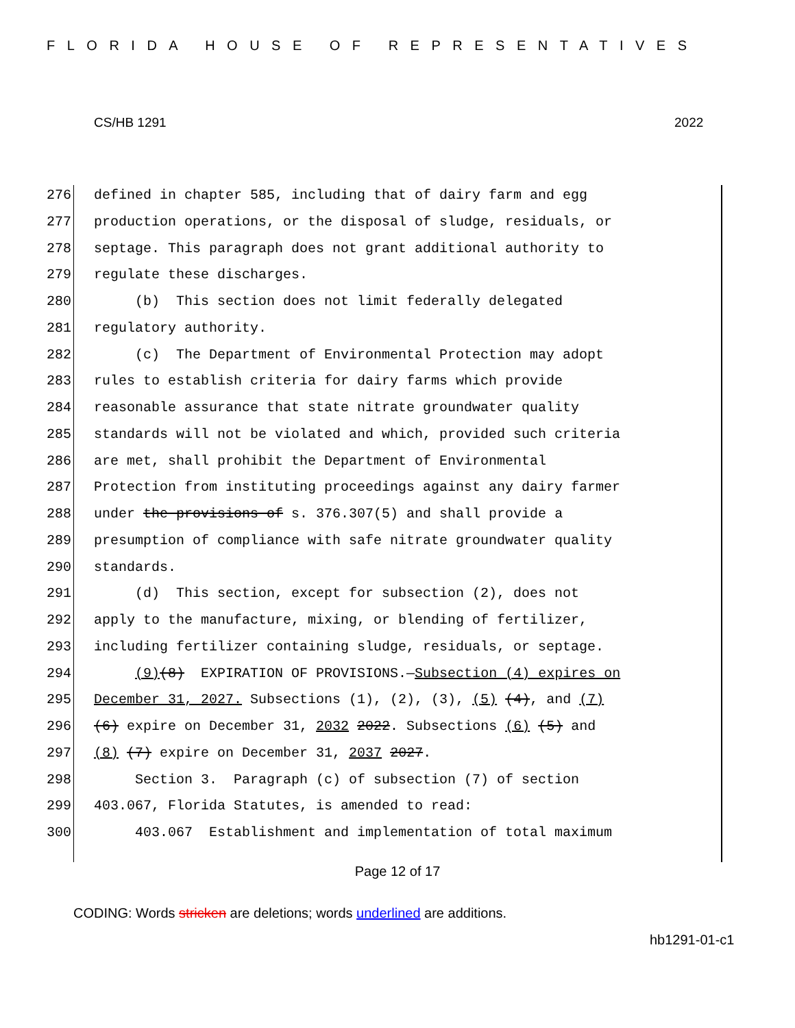FLORIDA HOUSE OF REPRESENTATIVES
CS/HB 1291 2022
276 defined in chapter 585, including that of dairy farm and egg
277 production operations, or the disposal of sludge, residuals, or
278 septage. This paragraph does not grant additional authority to
279 regulate these discharges.
280 (b) This section does not limit federally delegated
281 regulatory authority.
282 (c) The Department of Environmental Protection may adopt
283 rules to establish criteria for dairy farms which provide
284 reasonable assurance that state nitrate groundwater quality
285 standards will not be violated and which, provided such criteria
286 are met, shall prohibit the Department of Environmental
287 Protection from instituting proceedings against any dairy farmer
288 under the provisions of s. 376.307(5) and shall provide a
289 presumption of compliance with safe nitrate groundwater quality
290 standards.
291 (d) This section, except for subsection (2), does not
292 apply to the manufacture, mixing, or blending of fertilizer,
293 including fertilizer containing sludge, residuals, or septage.
294 (9)(8) EXPIRATION OF PROVISIONS.—Subsection (4) expires on
295 December 31, 2027. Subsections (1), (2), (3), (5) (4), and (7)
296 (6) expire on December 31, 2032 2022. Subsections (6) (5) and
297 (8) (7) expire on December 31, 2037 2027.
298 Section 3. Paragraph (c) of subsection (7) of section
299 403.067, Florida Statutes, is amended to read:
300 403.067 Establishment and implementation of total maximum
Page 12 of 17
CODING: Words stricken are deletions; words underlined are additions.
hb1291-01-c1